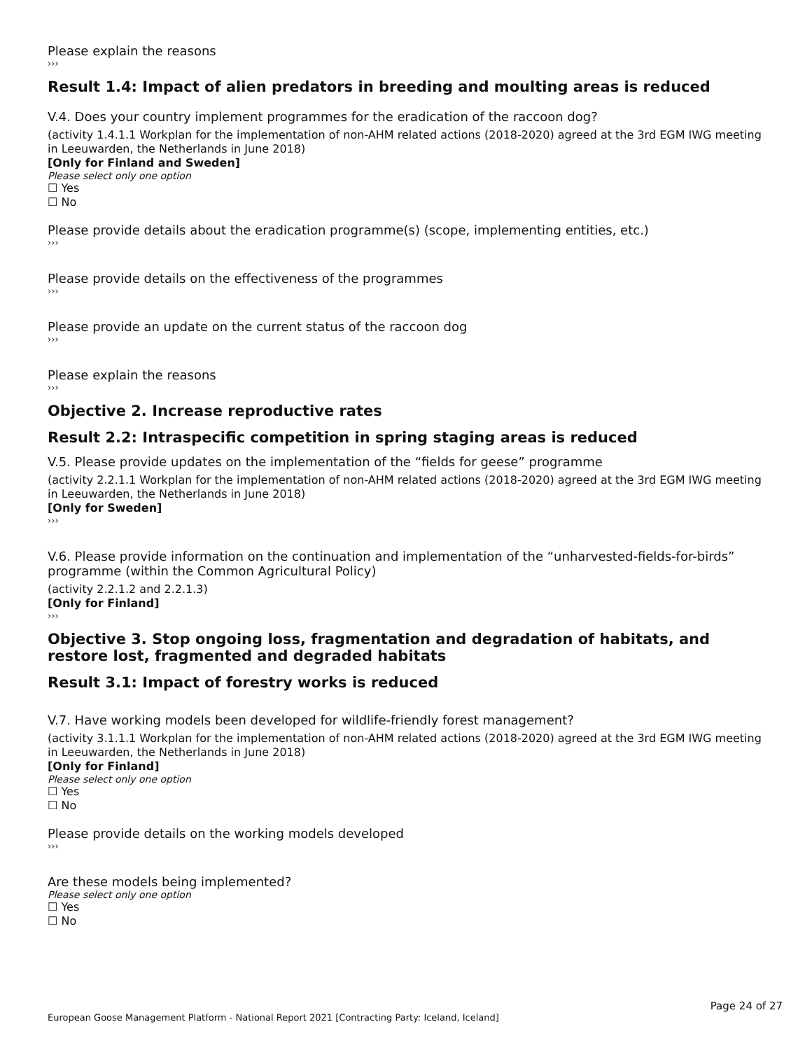Please explain the reasons
›››
Result 1.4: Impact of alien predators in breeding and moulting areas is reduced
V.4. Does your country implement programmes for the eradication of the raccoon dog?
(activity 1.4.1.1 Workplan for the implementation of non-AHM related actions (2018-2020) agreed at the 3rd EGM IWG meeting in Leeuwarden, the Netherlands in June 2018)
[Only for Finland and Sweden]
Please select only one option
☐ Yes
☐ No
Please provide details about the eradication programme(s) (scope, implementing entities, etc.)
›››
Please provide details on the effectiveness of the programmes
›››
Please provide an update on the current status of the raccoon dog
›››
Please explain the reasons
›››
Objective 2. Increase reproductive rates
Result 2.2: Intraspecific competition in spring staging areas is reduced
V.5. Please provide updates on the implementation of the “fields for geese” programme
(activity 2.2.1.1 Workplan for the implementation of non-AHM related actions (2018-2020) agreed at the 3rd EGM IWG meeting in Leeuwarden, the Netherlands in June 2018)
[Only for Sweden]
›››
V.6. Please provide information on the continuation and implementation of the “unharvested-fields-for-birds” programme (within the Common Agricultural Policy)
(activity 2.2.1.2 and 2.2.1.3)
[Only for Finland]
›››
Objective 3. Stop ongoing loss, fragmentation and degradation of habitats, and restore lost, fragmented and degraded habitats
Result 3.1: Impact of forestry works is reduced
V.7. Have working models been developed for wildlife-friendly forest management?
(activity 3.1.1.1 Workplan for the implementation of non-AHM related actions (2018-2020) agreed at the 3rd EGM IWG meeting in Leeuwarden, the Netherlands in June 2018)
[Only for Finland]
Please select only one option
☐ Yes
☐ No
Please provide details on the working models developed
›››
Are these models being implemented?
Please select only one option
☐ Yes
☐ No
Page 24 of 27
European Goose Management Platform - National Report 2021 [Contracting Party: Iceland, Iceland]